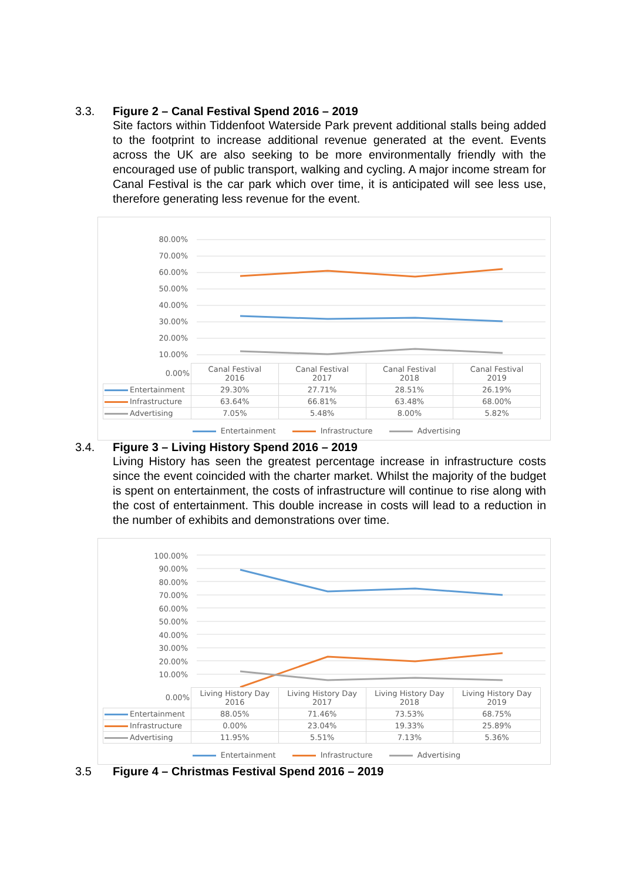3.3. Figure 2 – Canal Festival Spend 2016 – 2019
Site factors within Tiddenfoot Waterside Park prevent additional stalls being added to the footprint to increase additional revenue generated at the event. Events across the UK are also seeking to be more environmentally friendly with the encouraged use of public transport, walking and cycling. A major income stream for Canal Festival is the car park which over time, it is anticipated will see less use, therefore generating less revenue for the event.
80.00%
70.00%
60.00%
50.00%
40.00%
30.00%
20.00%
10.00%
| 0.00% | Canal Festival 2016 | Canal Festival 2017 | Canal Festival 2018 | Canal Festival 2019 |
| Entertainment | 29.30% | 27.71% | 28.51% | 26.19% |
| Infrastructure | 63.64% | 66.81% | 63.48% | 68.00% |
| Advertising | 7.05% | 5.48% | 8.00% | 5.82% |
Entertainment Infrastructure Advertising
3.4. Figure 3 – Living History Spend 2016 – 2019
Living History has seen the greatest percentage increase in infrastructure costs since the event coincided with the charter market. Whilst the majority of the budget is spent on entertainment, the costs of infrastructure will continue to rise along with the cost of entertainment. This double increase in costs will lead to a reduction in the number of exhibits and demonstrations over time.
100.00%
90.00%
80.00%
70.00%
60.00%
50.00%
40.00%
30.00%
20.00%
10.00%
| 0.00% | Living History Day 2016 | Living History Day 2017 | Living History Day 2018 | Living History Day 2019 |
| Entertainment | 88.05% | 71.46% | 73.53% | 68.75% |
| Infrastructure | 0.00% | 23.04% | 19.33% | 25.89% |
| Advertising | 11.95% | 5.51% | 7.13% | 5.36% |
Entertainment Infrastructure Advertising
3.5 Figure 4 – Christmas Festival Spend 2016 – 2019